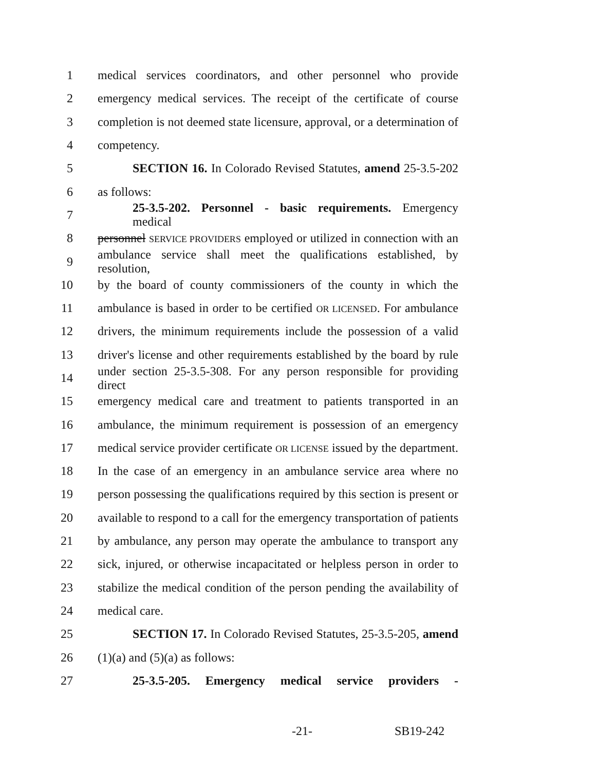1 medical services coordinators, and other personnel who provide
2 emergency medical services. The receipt of the certificate of course
3 completion is not deemed state licensure, approval, or a determination of
4 competency.
5 SECTION 16. In Colorado Revised Statutes, amend 25-3.5-202
6 as follows:
7 25-3.5-202. Personnel - basic requirements. Emergency medical
8 personnel SERVICE PROVIDERS employed or utilized in connection with an
9 ambulance service shall meet the qualifications established, by resolution,
10 by the board of county commissioners of the county in which the
11 ambulance is based in order to be certified OR LICENSED. For ambulance
12 drivers, the minimum requirements include the possession of a valid
13 driver's license and other requirements established by the board by rule
14 under section 25-3.5-308. For any person responsible for providing direct
15 emergency medical care and treatment to patients transported in an
16 ambulance, the minimum requirement is possession of an emergency
17 medical service provider certificate OR LICENSE issued by the department.
18 In the case of an emergency in an ambulance service area where no
19 person possessing the qualifications required by this section is present or
20 available to respond to a call for the emergency transportation of patients
21 by ambulance, any person may operate the ambulance to transport any
22 sick, injured, or otherwise incapacitated or helpless person in order to
23 stabilize the medical condition of the person pending the availability of
24 medical care.
25 SECTION 17. In Colorado Revised Statutes, 25-3.5-205, amend
26 (1)(a) and (5)(a) as follows:
27 25-3.5-205. Emergency medical service providers -
-21- SB19-242